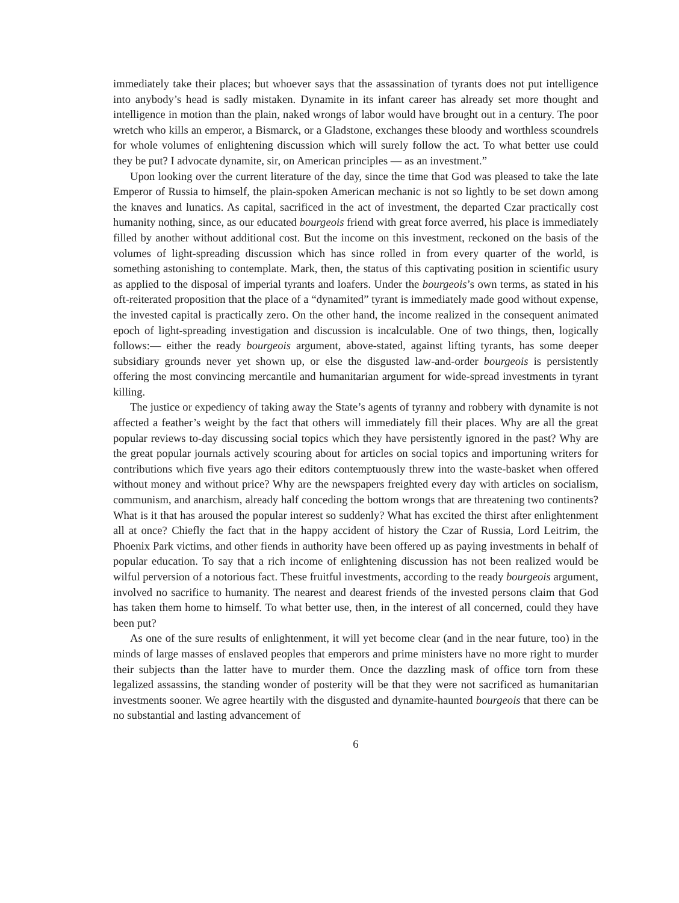immediately take their places; but whoever says that the assassination of tyrants does not put intelligence into anybody’s head is sadly mistaken. Dynamite in its infant career has already set more thought and intelligence in motion than the plain, naked wrongs of labor would have brought out in a century. The poor wretch who kills an emperor, a Bismarck, or a Gladstone, exchanges these bloody and worthless scoundrels for whole volumes of enlightening discussion which will surely follow the act. To what better use could they be put? I advocate dynamite, sir, on American principles — as an investment.”
Upon looking over the current literature of the day, since the time that God was pleased to take the late Emperor of Russia to himself, the plain-spoken American mechanic is not so lightly to be set down among the knaves and lunatics. As capital, sacrificed in the act of investment, the departed Czar practically cost humanity nothing, since, as our educated bourgeois friend with great force averred, his place is immediately filled by another without additional cost. But the income on this investment, reckoned on the basis of the volumes of light-spreading discussion which has since rolled in from every quarter of the world, is something astonishing to contemplate. Mark, then, the status of this captivating position in scientific usury as applied to the disposal of imperial tyrants and loafers. Under the bourgeois’s own terms, as stated in his oft-reiterated proposition that the place of a “dynamited” tyrant is immediately made good without expense, the invested capital is practically zero. On the other hand, the income realized in the consequent animated epoch of light-spreading investigation and discussion is incalculable. One of two things, then, logically follows:— either the ready bourgeois argument, above-stated, against lifting tyrants, has some deeper subsidiary grounds never yet shown up, or else the disgusted law-and-order bourgeois is persistently offering the most convincing mercantile and humanitarian argument for wide-spread investments in tyrant killing.
The justice or expediency of taking away the State’s agents of tyranny and robbery with dynamite is not affected a feather’s weight by the fact that others will immediately fill their places. Why are all the great popular reviews to-day discussing social topics which they have persistently ignored in the past? Why are the great popular journals actively scouring about for articles on social topics and importuning writers for contributions which five years ago their editors contemptuously threw into the waste-basket when offered without money and without price? Why are the newspapers freighted every day with articles on socialism, communism, and anarchism, already half conceding the bottom wrongs that are threatening two continents? What is it that has aroused the popular interest so suddenly? What has excited the thirst after enlightenment all at once? Chiefly the fact that in the happy accident of history the Czar of Russia, Lord Leitrim, the Phoenix Park victims, and other fiends in authority have been offered up as paying investments in behalf of popular education. To say that a rich income of enlightening discussion has not been realized would be wilful perversion of a notorious fact. These fruitful investments, according to the ready bourgeois argument, involved no sacrifice to humanity. The nearest and dearest friends of the invested persons claim that God has taken them home to himself. To what better use, then, in the interest of all concerned, could they have been put?
As one of the sure results of enlightenment, it will yet become clear (and in the near future, too) in the minds of large masses of enslaved peoples that emperors and prime ministers have no more right to murder their subjects than the latter have to murder them. Once the dazzling mask of office torn from these legalized assassins, the standing wonder of posterity will be that they were not sacrificed as humanitarian investments sooner. We agree heartily with the disgusted and dynamite-haunted bourgeois that there can be no substantial and lasting advancement of
6